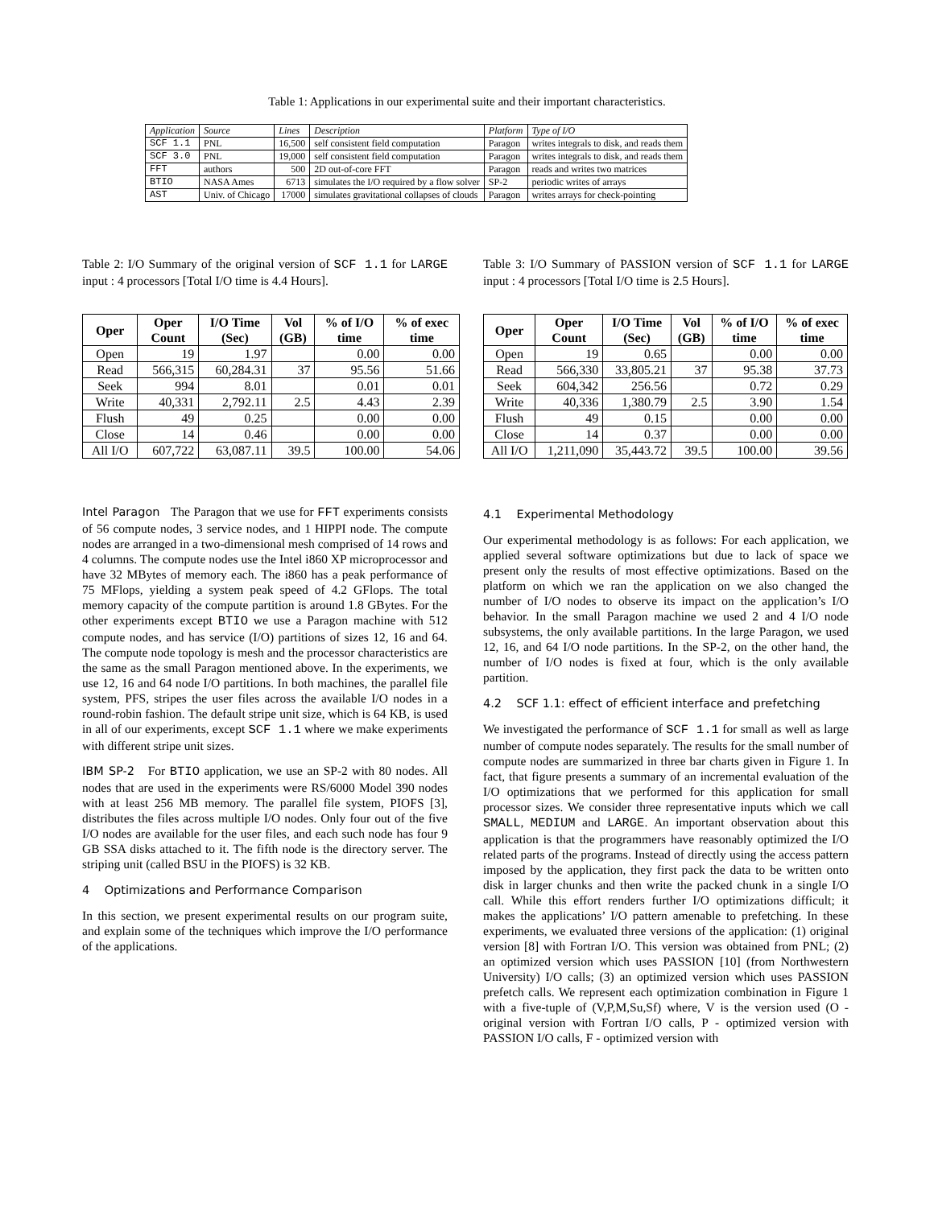Table 1: Applications in our experimental suite and their important characteristics.
| Application | Source | Lines | Description | Platform | Type of I/O |
| SCF 1.1 | PNL | 16,500 | self consistent field computation | Paragon | writes integrals to disk, and reads them |
| SCF 3.0 | PNL | 19,000 | self consistent field computation | Paragon | writes integrals to disk, and reads them |
| FFT | authors | 500 | 2D out-of-core FFT | Paragon | reads and writes two matrices |
| BTIO | NASA Ames | 6713 | simulates the I/O required by a flow solver | SP-2 | periodic writes of arrays |
| AST | Univ. of Chicago | 17000 | simulates gravitational collapses of clouds | Paragon | writes arrays for check-pointing |
Table 2: I/O Summary of the original version of SCF 1.1 for LARGE input : 4 processors [Total I/O time is 4.4 Hours].
| Oper | Oper Count | I/O Time (Sec) | Vol (GB) | % of I/O time | % of exec time |
| --- | --- | --- | --- | --- | --- |
| Open | 19 | 1.97 | | 0.00 | 0.00 |
| Read | 566,315 | 60,284.31 | 37 | 95.56 | 51.66 |
| Seek | 994 | 8.01 | | 0.01 | 0.01 |
| Write | 40,331 | 2,792.11 | 2.5 | 4.43 | 2.39 |
| Flush | 49 | 0.25 | | 0.00 | 0.00 |
| Close | 14 | 0.46 | | 0.00 | 0.00 |
| All I/O | 607,722 | 63,087.11 | 39.5 | 100.00 | 54.06 |
Intel Paragon The Paragon that we use for FFT experiments consists of 56 compute nodes, 3 service nodes, and 1 HIPPI node. The compute nodes are arranged in a two-dimensional mesh comprised of 14 rows and 4 columns. The compute nodes use the Intel i860 XP microprocessor and have 32 MBytes of memory each. The i860 has a peak performance of 75 MFlops, yielding a system peak speed of 4.2 GFlops. The total memory capacity of the compute partition is around 1.8 GBytes. For the other experiments except BTIO we use a Paragon machine with 512 compute nodes, and has service (I/O) partitions of sizes 12, 16 and 64. The compute node topology is mesh and the processor characteristics are the same as the small Paragon mentioned above. In the experiments, we use 12, 16 and 64 node I/O partitions. In both machines, the parallel file system, PFS, stripes the user files across the available I/O nodes in a round-robin fashion. The default stripe unit size, which is 64 KB, is used in all of our experiments, except SCF 1.1 where we make experiments with different stripe unit sizes.
IBM SP-2 For BTIO application, we use an SP-2 with 80 nodes. All nodes that are used in the experiments were RS/6000 Model 390 nodes with at least 256 MB memory. The parallel file system, PIOFS [3], distributes the files across multiple I/O nodes. Only four out of the five I/O nodes are available for the user files, and each such node has four 9 GB SSA disks attached to it. The fifth node is the directory server. The striping unit (called BSU in the PIOFS) is 32 KB.
4 Optimizations and Performance Comparison
In this section, we present experimental results on our program suite, and explain some of the techniques which improve the I/O performance of the applications.
Table 3: I/O Summary of PASSION version of SCF 1.1 for LARGE input : 4 processors [Total I/O time is 2.5 Hours].
| Oper | Oper Count | I/O Time (Sec) | Vol (GB) | % of I/O time | % of exec time |
| --- | --- | --- | --- | --- | --- |
| Open | 19 | 0.65 | | 0.00 | 0.00 |
| Read | 566,330 | 33,805.21 | 37 | 95.38 | 37.73 |
| Seek | 604,342 | 256.56 | | 0.72 | 0.29 |
| Write | 40,336 | 1,380.79 | 2.5 | 3.90 | 1.54 |
| Flush | 49 | 0.15 | | 0.00 | 0.00 |
| Close | 14 | 0.37 | | 0.00 | 0.00 |
| All I/O | 1,211,090 | 35,443.72 | 39.5 | 100.00 | 39.56 |
4.1 Experimental Methodology
Our experimental methodology is as follows: For each application, we applied several software optimizations but due to lack of space we present only the results of most effective optimizations. Based on the platform on which we ran the application on we also changed the number of I/O nodes to observe its impact on the application’s I/O behavior. In the small Paragon machine we used 2 and 4 I/O node subsystems, the only available partitions. In the large Paragon, we used 12, 16, and 64 I/O node partitions. In the SP-2, on the other hand, the number of I/O nodes is fixed at four, which is the only available partition.
4.2 SCF 1.1: effect of efficient interface and prefetching
We investigated the performance of SCF 1.1 for small as well as large number of compute nodes separately. The results for the small number of compute nodes are summarized in three bar charts given in Figure 1. In fact, that figure presents a summary of an incremental evaluation of the I/O optimizations that we performed for this application for small processor sizes. We consider three representative inputs which we call SMALL, MEDIUM and LARGE. An important observation about this application is that the programmers have reasonably optimized the I/O related parts of the programs. Instead of directly using the access pattern imposed by the application, they first pack the data to be written onto disk in larger chunks and then write the packed chunk in a single I/O call. While this effort renders further I/O optimizations difficult; it makes the applications’ I/O pattern amenable to prefetching. In these experiments, we evaluated three versions of the application: (1) original version [8] with Fortran I/O. This version was obtained from PNL; (2) an optimized version which uses PASSION [10] (from Northwestern University) I/O calls; (3) an optimized version which uses PASSION prefetch calls. We represent each optimization combination in Figure 1 with a five-tuple of (V,P,M,Su,Sf) where, V is the version used (O - original version with Fortran I/O calls, P - optimized version with PASSION I/O calls, F - optimized version with